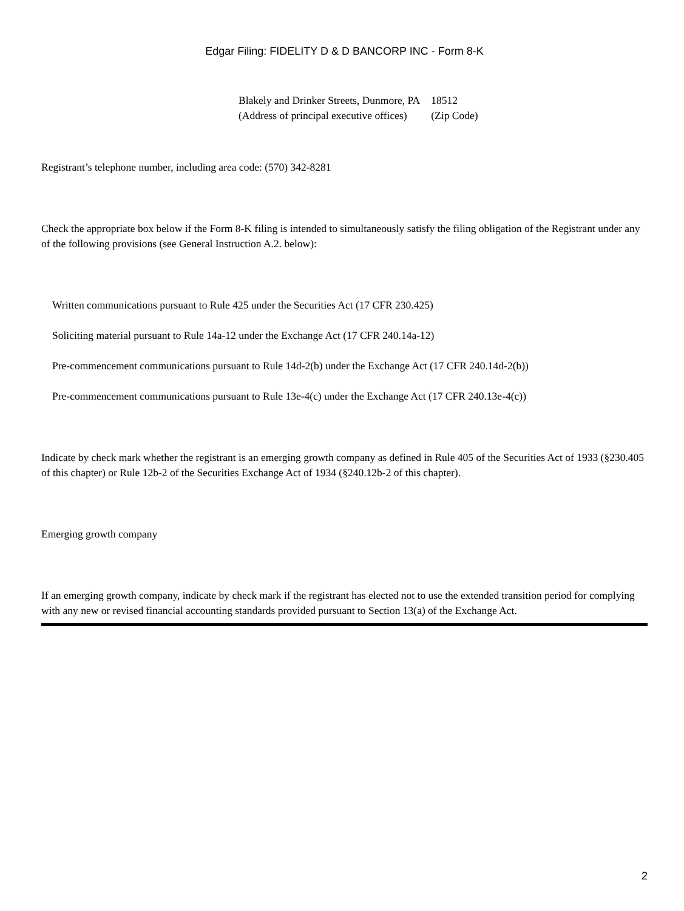Edgar Filing: FIDELITY D & D BANCORP INC - Form 8-K
| Blakely and Drinker Streets, Dunmore, PA | 18512 |
| (Address of principal executive offices) | (Zip Code) |
Registrant’s telephone number, including area code: (570) 342-8281
Check the appropriate box below if the Form 8-K filing is intended to simultaneously satisfy the filing obligation of the Registrant under any of the following provisions (see General Instruction A.2. below):
Written communications pursuant to Rule 425 under the Securities Act (17 CFR 230.425)
Soliciting material pursuant to Rule 14a-12 under the Exchange Act (17 CFR 240.14a-12)
Pre-commencement communications pursuant to Rule 14d-2(b) under the Exchange Act (17 CFR 240.14d-2(b))
Pre-commencement communications pursuant to Rule 13e-4(c) under the Exchange Act (17 CFR 240.13e-4(c))
Indicate by check mark whether the registrant is an emerging growth company as defined in Rule 405 of the Securities Act of 1933 (§230.405 of this chapter) or Rule 12b-2 of the Securities Exchange Act of 1934 (§240.12b-2 of this chapter).
Emerging growth company
If an emerging growth company, indicate by check mark if the registrant has elected not to use the extended transition period for complying with any new or revised financial accounting standards provided pursuant to Section 13(a) of the Exchange Act.
2